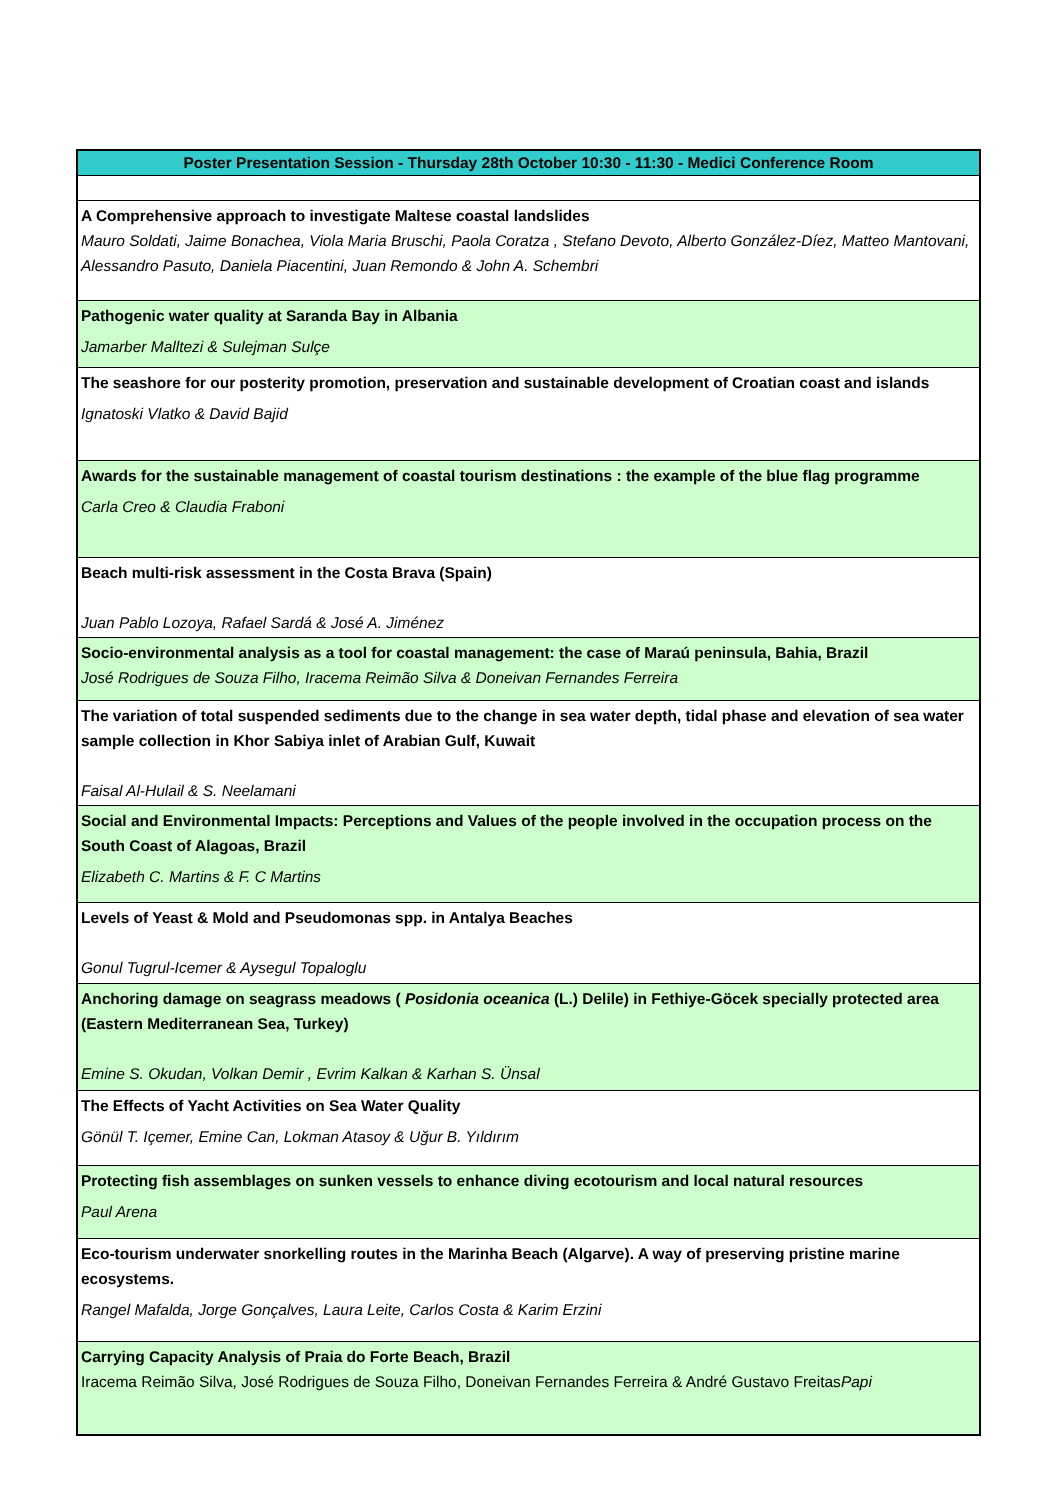| Poster Presentation Session - Thursday 28th October 10:30 - 11:30 - Medici Conference Room |
| --- |
| A Comprehensive approach to investigate Maltese coastal landslides Mauro Soldati, Jaime Bonachea, Viola Maria Bruschi, Paola Coratza , Stefano Devoto, Alberto González-Díez, Matteo Mantovani, Alessandro Pasuto, Daniela Piacentini, Juan Remondo & John A. Schembri |
| Pathogenic water quality at Saranda Bay in Albania Jamarber Malltezi & Sulejman Sulçe |
| The seashore for our posterity promotion, preservation and sustainable development of Croatian coast and islands Ignatoski Vlatko & David Bajid |
| Awards for the sustainable management of coastal tourism destinations : the example of the blue flag programme Carla Creo & Claudia Fraboni |
| Beach multi-risk assessment in the Costa Brava (Spain) Juan Pablo Lozoya, Rafael Sardá & José A. Jiménez |
| Socio-environmental analysis as a tool for coastal management: the case of Maraú peninsula, Bahia, Brazil José Rodrigues de Souza Filho, Iracema Reimão Silva & Doneivan Fernandes Ferreira |
| The variation of total suspended sediments due to the change in sea water depth, tidal phase and elevation of sea water sample collection in Khor Sabiya inlet of Arabian Gulf, Kuwait Faisal Al-Hulail & S. Neelamani |
| Social and Environmental Impacts: Perceptions and Values of the people involved in the occupation process on the South Coast of Alagoas, Brazil Elizabeth C. Martins & F. C Martins |
| Levels of Yeast & Mold and Pseudomonas spp. in Antalya Beaches Gonul Tugrul-Icemer & Aysegul Topaloglu |
| Anchoring damage on seagrass meadows ( Posidonia oceanica (L.) Delile) in Fethiye-Göcek specially protected area (Eastern Mediterranean Sea, Turkey) Emine S. Okudan, Volkan Demir , Evrim Kalkan & Karhan S. Ünsal |
| The Effects of Yacht Activities on Sea Water Quality Gönül T. Içemer, Emine Can, Lokman Atasoy & Uğur B. Yıldırım |
| Protecting fish assemblages on sunken vessels to enhance diving ecotourism and local natural resources Paul Arena |
| Eco-tourism underwater snorkelling routes in the Marinha Beach (Algarve). A way of preserving pristine marine ecosystems. Rangel Mafalda, Jorge Gonçalves, Laura Leite, Carlos Costa & Karim Erzini |
| Carrying Capacity Analysis of Praia do Forte Beach, Brazil Iracema Reimão Silva, José Rodrigues de Souza Filho, Doneivan Fernandes Ferreira & André Gustavo Freitas Papi |